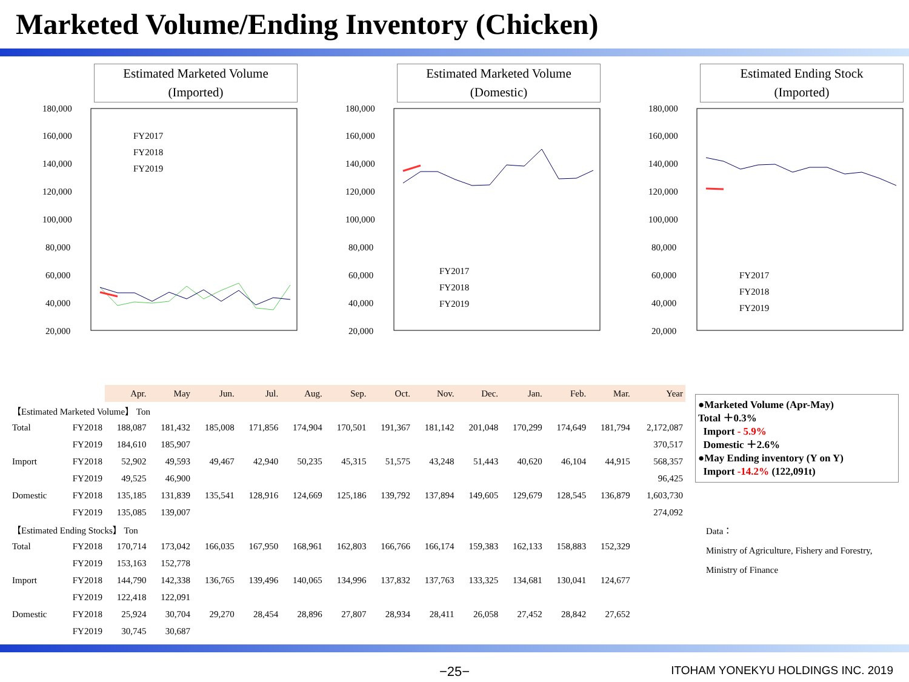Marketed Volume/Ending Inventory (Chicken)
Estimated Marketed Volume
(Imported)
180,000
160,000
140,000
120,000
100,000
80,000
60,000
40,000
20,000
FY2017
FY2018
FY2019
Estimated Marketed Volume
(Domestic)
180,000
160,000
140,000
120,000
100,000
80,000
60,000
40,000
20,000
FY2017
FY2018
FY2019
Estimated Ending Stock
(Imported)
180,000
160,000
140,000
120,000
100,000
80,000
60,000
40,000
20,000
FY2017
FY2018
FY2019
| | | Apr. | May | Jun. | Jul. | Aug. | Sep. | Oct. | Nov. | Dec. | Jan. | Feb. | Mar. | Year |
| 【Estimated Marketed Volume】 Ton | | | | | | | | | | | | | | |
| Total | FY2018 | 188,087 | 181,432 | 185,008 | 171,856 | 174,904 | 170,501 | 191,367 | 181,142 | 201,048 | 170,299 | 174,649 | 181,794 | 2,172,087 |
| | FY2019 | 184,610 | 185,907 | | | | | | | | | | | 370,517 |
| Import | FY2018 | 52,902 | 49,593 | 49,467 | 42,940 | 50,235 | 45,315 | 51,575 | 43,248 | 51,443 | 40,620 | 46,104 | 44,915 | 568,357 |
| | FY2019 | 49,525 | 46,900 | | | | | | | | | | | 96,425 |
| Domestic | FY2018 | 135,185 | 131,839 | 135,541 | 128,916 | 124,669 | 125,186 | 139,792 | 137,894 | 149,605 | 129,679 | 128,545 | 136,879 | 1,603,730 |
| | FY2019 | 135,085 | 139,007 | | | | | | | | | | | 274,092 |
| 【Estimated Ending Stocks】 Ton | | | | | | | | | | | | | | |
| Total | FY2018 | 170,714 | 173,042 | 166,035 | 167,950 | 168,961 | 162,803 | 166,766 | 166,174 | 159,383 | 162,133 | 158,883 | 152,329 | |
| | FY2019 | 153,163 | 152,778 | | | | | | | | | | | |
| Import | FY2018 | 144,790 | 142,338 | 136,765 | 139,496 | 140,065 | 134,996 | 137,832 | 137,763 | 133,325 | 134,681 | 130,041 | 124,677 | |
| | FY2019 | 122,418 | 122,091 | | | | | | | | | | | |
| Domestic | FY2018 | 25,924 | 30,704 | 29,270 | 28,454 | 28,896 | 27,807 | 28,934 | 28,411 | 26,058 | 27,452 | 28,842 | 27,652 | |
| | FY2019 | 30,745 | 30,687 | | | | | | | | | | | |
●Marketed Volume (Apr-May)
Total ＋0.3%
Import - 5.9%
Domestic ＋2.6%
●May Ending inventory (Y on Y)
Import -14.2% (122,091t)
Data：
Ministry of Agriculture, Fishery and Forestry,
Ministry of Finance
−25−
ITOHAM YONEKYU HOLDINGS INC. 2019